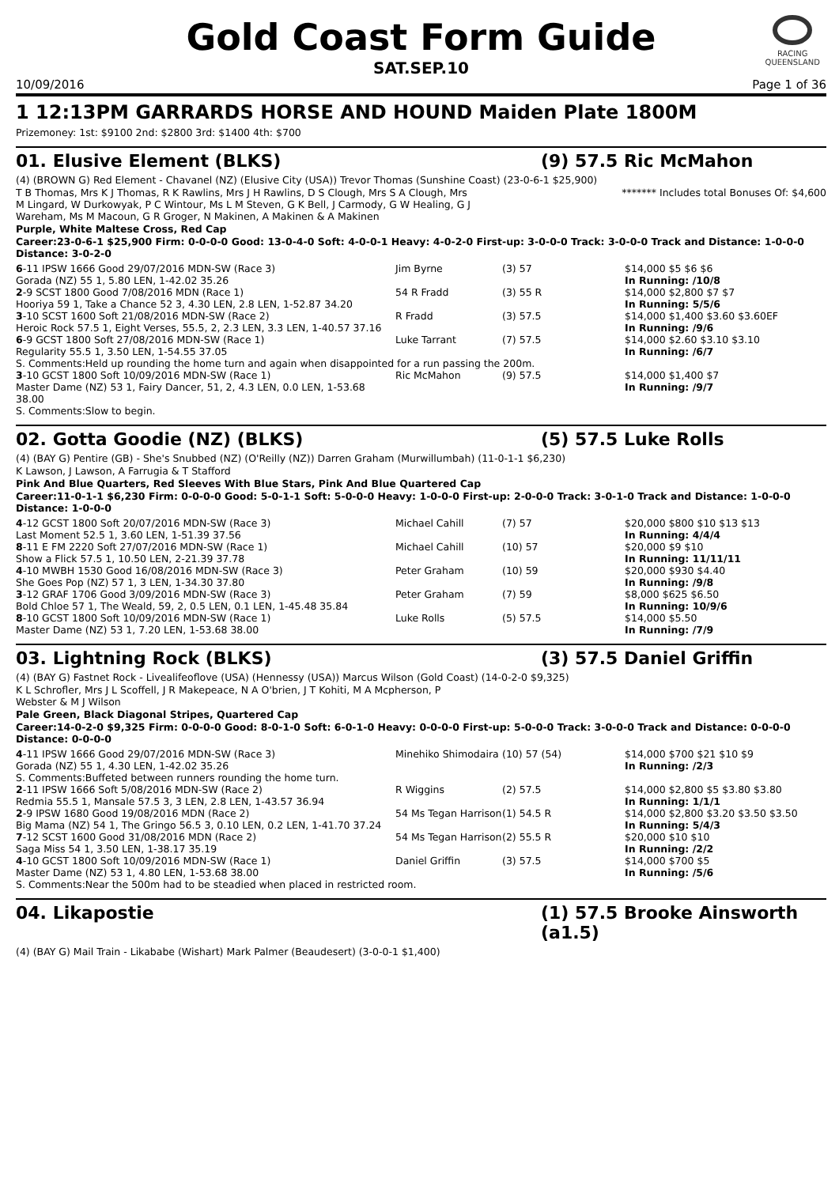RACING
QUEENSLAND
Gold Coast Form Guide
SAT.SEP.10
10/09/2016 Page 1 of 36
1 12:13PM GARRARDS HORSE AND HOUND Maiden Plate 1800M
Prizemoney: 1st: $9100 2nd: $2800 3rd: $1400 4th: $700
01. Elusive Element (BLKS) (9) 57.5 Ric McMahon
(4) (BROWN G) Red Element - Chavanel (NZ) (Elusive City (USA)) Trevor Thomas (Sunshine Coast) (23-0-6-1 $25,900)
T B Thomas, Mrs K J Thomas, R K Rawlins, Mrs J H Rawlins, D S Clough, Mrs S A Clough, Mrs M Lingard, W Durkowyak, P C Wintour, Ms L M Steven, G K Bell, J Carmody, G W Healing, G J Wareham, Ms M Macoun, G R Groger, N Makinen, A Makinen & A Makinen ******* Includes total Bonuses Of: $4,600
Purple, White Maltese Cross, Red Cap
Career:23-0-6-1 $25,900 Firm: 0-0-0-0 Good: 13-0-4-0 Soft: 4-0-0-1 Heavy: 4-0-2-0 First-up: 3-0-0-0 Track: 3-0-0-0 Track and Distance: 1-0-0-0 Distance: 3-0-2-0
| 6 -11 IPSW 1666 Good 29/07/2016 MDN-SW (Race 3) | Jim Byrne | (3) 57 | $14,000 $5 $6 $6 |
| Gorada (NZ) 55 1, 5.80 LEN, 1-42.02 35.26 | | | In Running: /10/8 |
| 2 -9 SCST 1800 Good 7/08/2016 MDN (Race 1) | 54 R Fradd | (3) 55 R | $14,000 $2,800 $7 $7 |
| Hooriya 59 1, Take a Chance 52 3, 4.30 LEN, 2.8 LEN, 1-52.87 34.20 | | | In Running: 5/5/6 |
| 3 -10 SCST 1600 Soft 21/08/2016 MDN-SW (Race 2) | R Fradd | (3) 57.5 | $14,000 $1,400 $3.60 $3.60EF |
| Heroic Rock 57.5 1, Eight Verses, 55.5, 2, 2.3 LEN, 3.3 LEN, 1-40.57 37.16 | | | In Running: /9/6 |
| 6 -9 GCST 1800 Soft 27/08/2016 MDN-SW (Race 1) | Luke Tarrant | (7) 57.5 | $14,000 $2.60 $3.10 $3.10 |
| Regularity 55.5 1, 3.50 LEN, 1-54.55 37.05 | | | In Running: /6/7 |
| S. Comments:Held up rounding the home turn and again when disappointed for a run passing the 200m. | | | |
| 3 -10 GCST 1800 Soft 10/09/2016 MDN-SW (Race 1) | Ric McMahon | (9) 57.5 | $14,000 $1,400 $7 |
| Master Dame (NZ) 53 1, Fairy Dancer, 51, 2, 4.3 LEN, 0.0 LEN, 1-53.68 38.00 | | | In Running: /9/7 |
| S. Comments:Slow to begin. | | | |
02. Gotta Goodie (NZ) (BLKS) (5) 57.5 Luke Rolls
(4) (BAY G) Pentire (GB) - She's Snubbed (NZ) (O'Reilly (NZ)) Darren Graham (Murwillumbah) (11-0-1-1 $6,230)
K Lawson, J Lawson, A Farrugia & T Stafford
Pink And Blue Quarters, Red Sleeves With Blue Stars, Pink And Blue Quartered Cap
Career:11-0-1-1 $6,230 Firm: 0-0-0-0 Good: 5-0-1-1 Soft: 5-0-0-0 Heavy: 1-0-0-0 First-up: 2-0-0-0 Track: 3-0-1-0 Track and Distance: 1-0-0-0 Distance: 1-0-0-0
| 4 -12 GCST 1800 Soft 20/07/2016 MDN-SW (Race 3) | Michael Cahill | (7) 57 | $20,000 $800 $10 $13 $13 |
| Last Moment 52.5 1, 3.60 LEN, 1-51.39 37.56 | | | In Running: 4/4/4 |
| 8 -11 E FM 2220 Soft 27/07/2016 MDN-SW (Race 1) | Michael Cahill | (10) 57 | $20,000 $9 $10 |
| Show a Flick 57.5 1, 10.50 LEN, 2-21.39 37.78 | | | In Running: 11/11/11 |
| 4 -10 MWBH 1530 Good 16/08/2016 MDN-SW (Race 3) | Peter Graham | (10) 59 | $20,000 $930 $4.40 |
| She Goes Pop (NZ) 57 1, 3 LEN, 1-34.30 37.80 | | | In Running: /9/8 |
| 3 -12 GRAF 1706 Good 3/09/2016 MDN-SW (Race 3) | Peter Graham | (7) 59 | $8,000 $625 $6.50 |
| Bold Chloe 57 1, The Weald, 59, 2, 0.5 LEN, 0.1 LEN, 1-45.48 35.84 | | | In Running: 10/9/6 |
| 8 -10 GCST 1800 Soft 10/09/2016 MDN-SW (Race 1) | Luke Rolls | (5) 57.5 | $14,000 $5.50 |
| Master Dame (NZ) 53 1, 7.20 LEN, 1-53.68 38.00 | | | In Running: /7/9 |
03. Lightning Rock (BLKS) (3) 57.5 Daniel Griffin
(4) (BAY G) Fastnet Rock - Livealifeoflove (USA) (Hennessy (USA)) Marcus Wilson (Gold Coast) (14-0-2-0 $9,325)
K L Schrofler, Mrs J L Scoffell, J R Makepeace, N A O'brien, J T Kohiti, M A Mcpherson, P Webster & M J Wilson
Pale Green, Black Diagonal Stripes, Quartered Cap
Career:14-0-2-0 $9,325 Firm: 0-0-0-0 Good: 8-0-1-0 Soft: 6-0-1-0 Heavy: 0-0-0-0 First-up: 5-0-0-0 Track: 3-0-0-0 Track and Distance: 0-0-0-0 Distance: 0-0-0-0
| 4 -11 IPSW 1666 Good 29/07/2016 MDN-SW (Race 3) | Minehiko Shimodaira | (10) 57 (54) | $14,000 $700 $21 $10 $9 |
| Gorada (NZ) 55 1, 4.30 LEN, 1-42.02 35.26 | | | In Running: /2/3 |
| S. Comments:Buffeted between runners rounding the home turn. | | | |
| 2 -11 IPSW 1666 Soft 5/08/2016 MDN-SW (Race 2) | R Wiggins | (2) 57.5 | $14,000 $2,800 $5 $3.80 $3.80 |
| Redmia 55.5 1, Mansale 57.5 3, 3 LEN, 2.8 LEN, 1-43.57 36.94 | | | In Running: 1/1/1 |
| 2 -9 IPSW 1680 Good 19/08/2016 MDN (Race 2) | 54 Ms Tegan Harrison | (1) 54.5 R | $14,000 $2,800 $3.20 $3.50 $3.50 |
| Big Mama (NZ) 54 1, The Gringo 56.5 3, 0.10 LEN, 0.2 LEN, 1-41.70 37.24 | | | In Running: 5/4/3 |
| 7 -12 SCST 1600 Good 31/08/2016 MDN (Race 2) | 54 Ms Tegan Harrison | (2) 55.5 R | $20,000 $10 $10 |
| Saga Miss 54 1, 3.50 LEN, 1-38.17 35.19 | | | In Running: /2/2 |
| 4 -10 GCST 1800 Soft 10/09/2016 MDN-SW (Race 1) | Daniel Griffin | (3) 57.5 | $14,000 $700 $5 |
| Master Dame (NZ) 53 1, 4.80 LEN, 1-53.68 38.00 | | | In Running: /5/6 |
| S. Comments:Near the 500m had to be steadied when placed in restricted room. | | | |
04. Likapostie (1) 57.5 Brooke Ainsworth
(a1.5)
(4) (BAY G) Mail Train - Likababe (Wishart) Mark Palmer (Beaudesert) (3-0-0-1 $1,400)